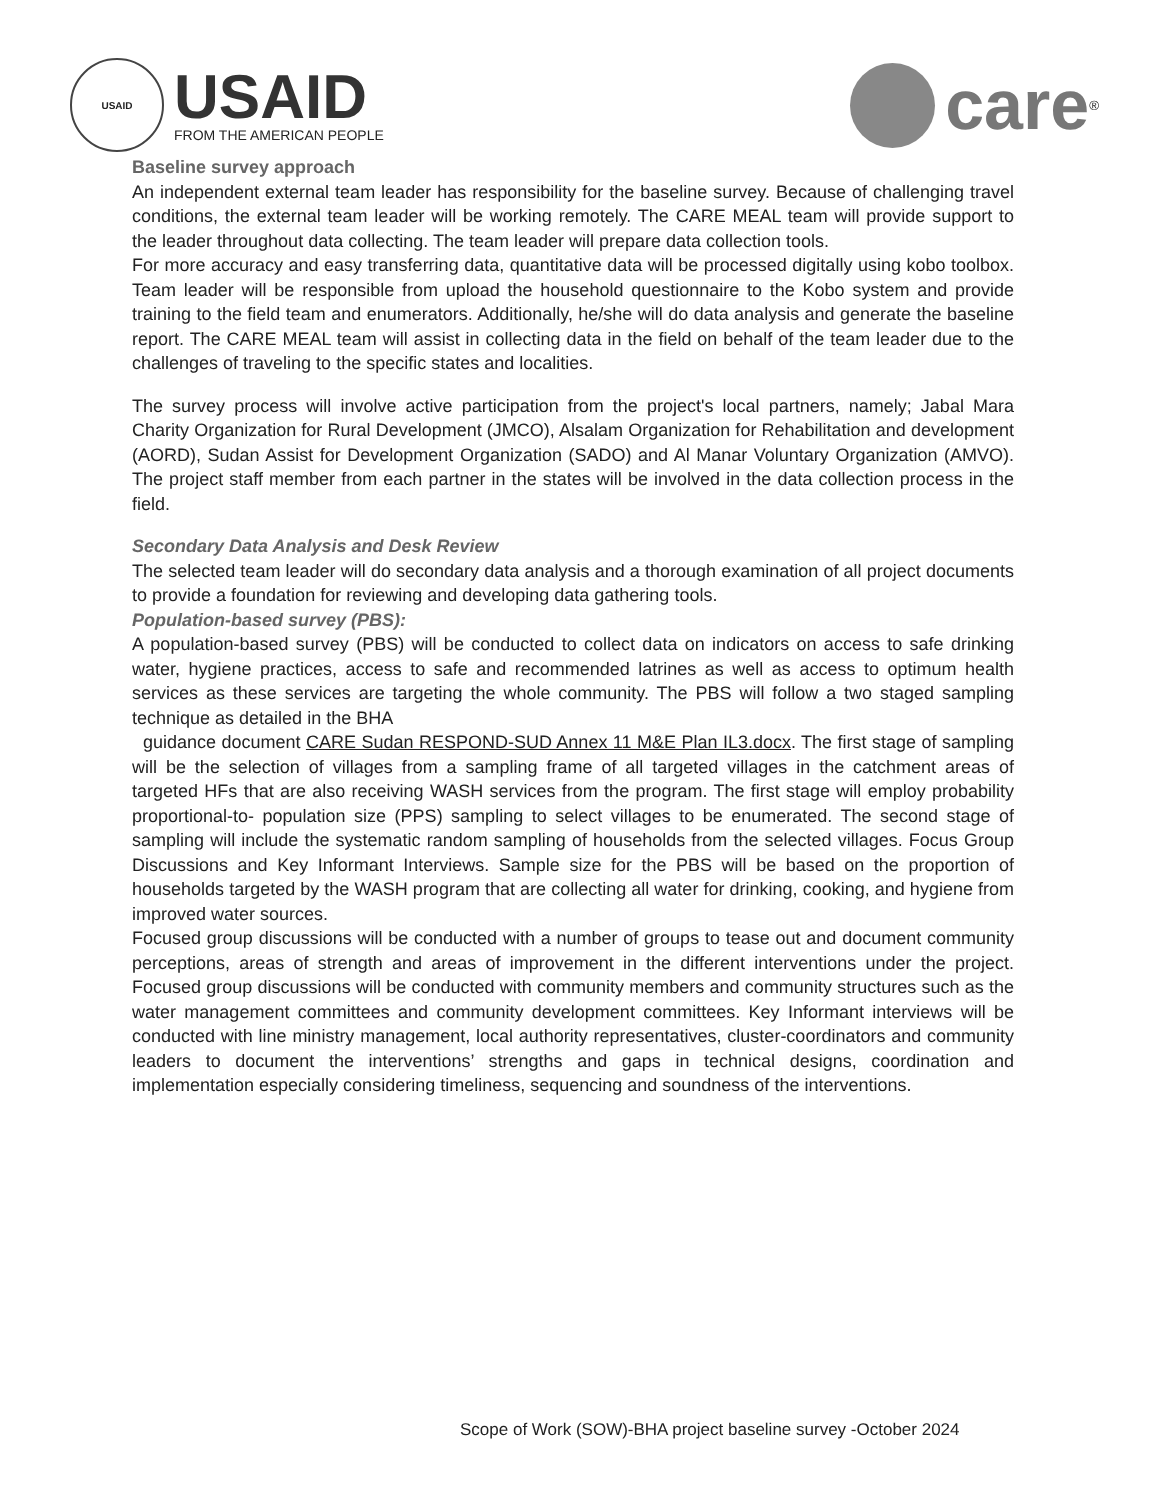USAID
USAID
FROM THE AMERICAN PEOPLE
care<sup>®</sup>
Baseline survey approach
An independent external team leader has responsibility for the baseline survey. Because of challenging travel conditions, the external team leader will be working remotely. The CARE MEAL team will provide support to the leader throughout data collecting. The team leader will prepare data collection tools.
For more accuracy and easy transferring data, quantitative data will be processed digitally using kobo toolbox. Team leader will be responsible from upload the household questionnaire to the Kobo system and provide training to the field team and enumerators. Additionally, he/she will do data analysis and generate the baseline report. The CARE MEAL team will assist in collecting data in the field on behalf of the team leader due to the challenges of traveling to the specific states and localities.
The survey process will involve active participation from the project's local partners, namely; Jabal Mara Charity Organization for Rural Development (JMCO), Alsalam Organization for Rehabilitation and development (AORD), Sudan Assist for Development Organization (SADO) and Al Manar Voluntary Organization (AMVO). The project staff member from each partner in the states will be involved in the data collection process in the field.
Secondary Data Analysis and Desk Review
The selected team leader will do secondary data analysis and a thorough examination of all project documents to provide a foundation for reviewing and developing data gathering tools.
Population-based survey (PBS):
A population-based survey (PBS) will be conducted to collect data on indicators on access to safe drinking water, hygiene practices, access to safe and recommended latrines as well as access to optimum health services as these services are targeting the whole community. The PBS will follow a two staged sampling technique as detailed in the BHA
guidance document CARE Sudan RESPOND-SUD Annex 11 M&E Plan IL3.docx. The first stage of sampling will be the selection of villages from a sampling frame of all targeted villages in the catchment areas of targeted HFs that are also receiving WASH services from the program. The first stage will employ probability proportional-to- population size (PPS) sampling to select villages to be enumerated. The second stage of sampling will include the systematic random sampling of households from the selected villages. Focus Group Discussions and Key Informant Interviews. Sample size for the PBS will be based on the proportion of households targeted by the WASH program that are collecting all water for drinking, cooking, and hygiene from improved water sources.
Focused group discussions will be conducted with a number of groups to tease out and document community perceptions, areas of strength and areas of improvement in the different interventions under the project. Focused group discussions will be conducted with community members and community structures such as the water management committees and community development committees. Key Informant interviews will be conducted with line ministry management, local authority representatives, cluster-coordinators and community leaders to document the interventions’ strengths and gaps in technical designs, coordination and implementation especially considering timeliness, sequencing and soundness of the interventions.
Scope of Work (SOW)-BHA project baseline survey -October 2024